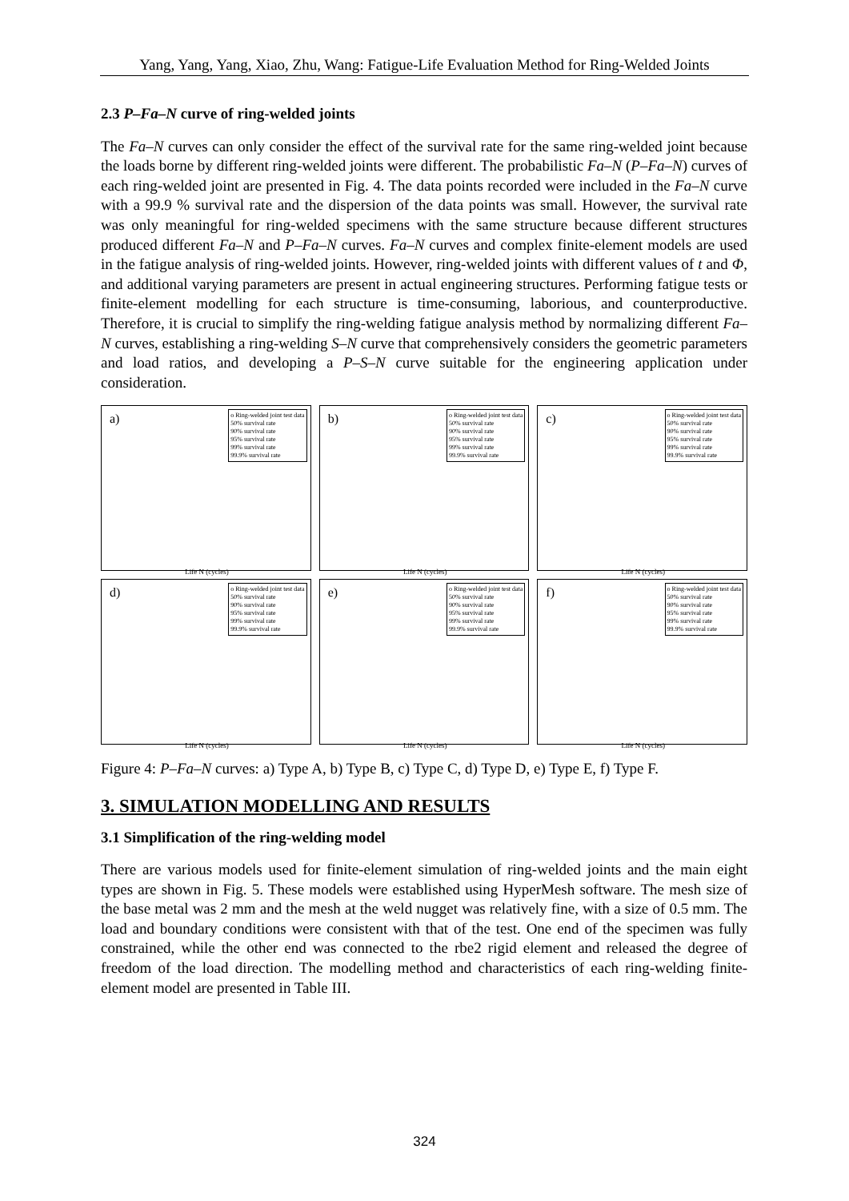Yang, Yang, Yang, Xiao, Zhu, Wang: Fatigue-Life Evaluation Method for Ring-Welded Joints
2.3 P–Fa–N curve of ring-welded joints
The Fa–N curves can only consider the effect of the survival rate for the same ring-welded joint because the loads borne by different ring-welded joints were different. The probabilistic Fa–N (P–Fa–N) curves of each ring-welded joint are presented in Fig. 4. The data points recorded were included in the Fa–N curve with a 99.9 % survival rate and the dispersion of the data points was small. However, the survival rate was only meaningful for ring-welded specimens with the same structure because different structures produced different Fa–N and P–Fa–N curves. Fa–N curves and complex finite-element models are used in the fatigue analysis of ring-welded joints. However, ring-welded joints with different values of t and Φ, and additional varying parameters are present in actual engineering structures. Performing fatigue tests or finite-element modelling for each structure is time-consuming, laborious, and counterproductive. Therefore, it is crucial to simplify the ring-welding fatigue analysis method by normalizing different Fa–N curves, establishing a ring-welding S–N curve that comprehensively considers the geometric parameters and load ratios, and developing a P–S–N curve suitable for the engineering application under consideration.
a) o Ring-welded joint test data
50% survival rate
90% survival rate
95% survival rate
99% survival rate
99.9% survival rate
Life N (cycles)
b) o Ring-welded joint test data
50% survival rate
90% survival rate
95% survival rate
99% survival rate
99.9% survival rate
Life N (cycles)
c) o Ring-welded joint test data
50% survival rate
90% survival rate
95% survival rate
99% survival rate
99.9% survival rate
Life N (cycles)
d) o Ring-welded joint test data
50% survival rate
90% survival rate
95% survival rate
99% survival rate
99.9% survival rate
Life N (cycles)
e) o Ring-welded joint test data
50% survival rate
90% survival rate
95% survival rate
99% survival rate
99.9% survival rate
Life N (cycles)
f) o Ring-welded joint test data
50% survival rate
90% survival rate
95% survival rate
99% survival rate
99.9% survival rate
Life N (cycles)
Figure 4: P–Fa–N curves: a) Type A, b) Type B, c) Type C, d) Type D, e) Type E, f) Type F.
3. SIMULATION MODELLING AND RESULTS
3.1 Simplification of the ring-welding model
There are various models used for finite-element simulation of ring-welded joints and the main eight types are shown in Fig. 5. These models were established using HyperMesh software. The mesh size of the base metal was 2 mm and the mesh at the weld nugget was relatively fine, with a size of 0.5 mm. The load and boundary conditions were consistent with that of the test. One end of the specimen was fully constrained, while the other end was connected to the rbe2 rigid element and released the degree of freedom of the load direction. The modelling method and characteristics of each ring-welding finite-element model are presented in Table III.
324